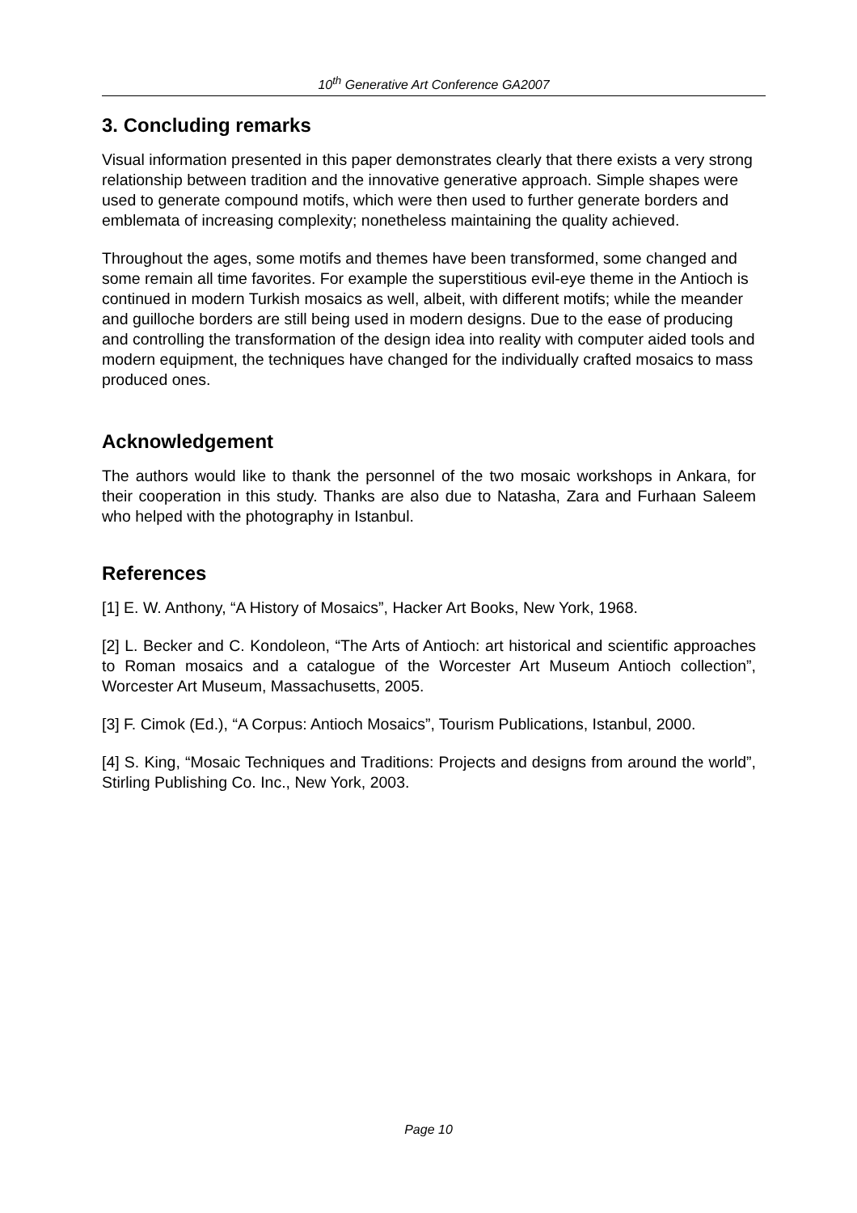10<sup>th</sup> Generative Art Conference GA2007
3. Concluding remarks
Visual information presented in this paper demonstrates clearly that there exists a very strong relationship between tradition and the innovative generative approach. Simple shapes were used to generate compound motifs, which were then used to further generate borders and emblemata of increasing complexity; nonetheless maintaining the quality achieved.
Throughout the ages, some motifs and themes have been transformed, some changed and some remain all time favorites. For example the superstitious evil-eye theme in the Antioch is continued in modern Turkish mosaics as well, albeit, with different motifs; while the meander and guilloche borders are still being used in modern designs. Due to the ease of producing and controlling the transformation of the design idea into reality with computer aided tools and modern equipment, the techniques have changed for the individually crafted mosaics to mass produced ones.
Acknowledgement
The authors would like to thank the personnel of the two mosaic workshops in Ankara, for their cooperation in this study. Thanks are also due to Natasha, Zara and Furhaan Saleem who helped with the photography in Istanbul.
References
[1] E. W. Anthony, “A History of Mosaics”, Hacker Art Books, New York, 1968.
[2] L. Becker and C. Kondoleon, “The Arts of Antioch: art historical and scientific approaches to Roman mosaics and a catalogue of the Worcester Art Museum Antioch collection”, Worcester Art Museum, Massachusetts, 2005.
[3] F. Cimok (Ed.), “A Corpus: Antioch Mosaics”, Tourism Publications, Istanbul, 2000.
[4] S. King, “Mosaic Techniques and Traditions: Projects and designs from around the world”, Stirling Publishing Co. Inc., New York, 2003.
Page 10